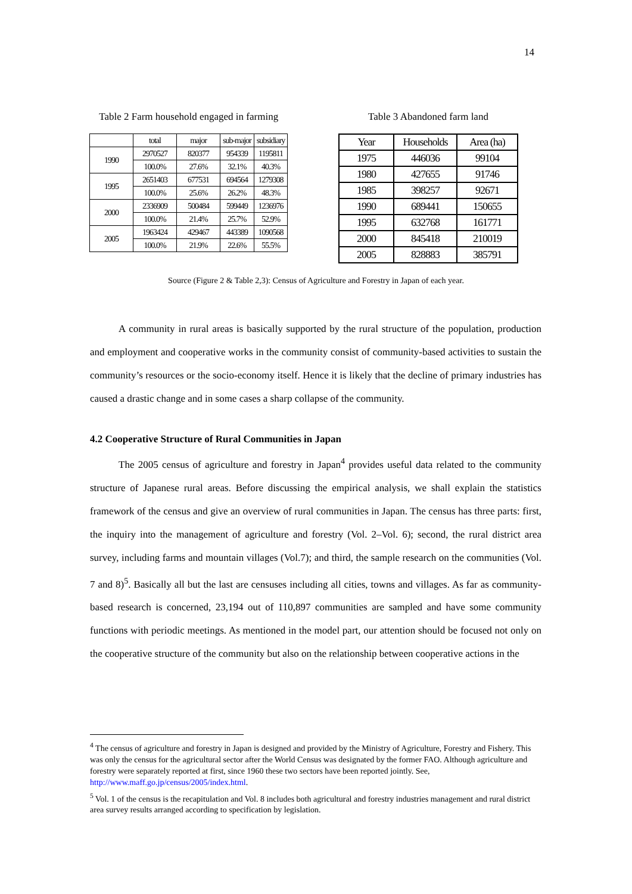14
Table 2 Farm household engaged in farming
| | total | major | sub-major | subsidiary |
| --- | --- | --- | --- | --- |
| 1990 | 2970527 | 820377 | 954339 | 1195811 |
| | 100.0% | 27.6% | 32.1% | 40.3% |
| 1995 | 2651403 | 677531 | 694564 | 1279308 |
| | 100.0% | 25.6% | 26.2% | 48.3% |
| 2000 | 2336909 | 500484 | 599449 | 1236976 |
| | 100.0% | 21.4% | 25.7% | 52.9% |
| 2005 | 1963424 | 429467 | 443389 | 1090568 |
| | 100.0% | 21.9% | 22.6% | 55.5% |
Table 3 Abandoned farm land
| Year | Households | Area (ha) |
| --- | --- | --- |
| 1975 | 446036 | 99104 |
| 1980 | 427655 | 91746 |
| 1985 | 398257 | 92671 |
| 1990 | 689441 | 150655 |
| 1995 | 632768 | 161771 |
| 2000 | 845418 | 210019 |
| 2005 | 828883 | 385791 |
Source (Figure 2 & Table 2,3): Census of Agriculture and Forestry in Japan of each year.
A community in rural areas is basically supported by the rural structure of the population, production and employment and cooperative works in the community consist of community-based activities to sustain the community’s resources or the socio-economy itself. Hence it is likely that the decline of primary industries has caused a drastic change and in some cases a sharp collapse of the community.
4.2 Cooperative Structure of Rural Communities in Japan
The 2005 census of agriculture and forestry in Japan<sup>4</sup> provides useful data related to the community structure of Japanese rural areas. Before discussing the empirical analysis, we shall explain the statistics framework of the census and give an overview of rural communities in Japan. The census has three parts: first, the inquiry into the management of agriculture and forestry (Vol. 2–Vol. 6); second, the rural district area survey, including farms and mountain villages (Vol.7); and third, the sample research on the communities (Vol. 7 and 8)<sup>5</sup>. Basically all but the last are censuses including all cities, towns and villages. As far as community-based research is concerned, 23,194 out of 110,897 communities are sampled and have some community functions with periodic meetings. As mentioned in the model part, our attention should be focused not only on the cooperative structure of the community but also on the relationship between cooperative actions in the
<sup>4</sup> The census of agriculture and forestry in Japan is designed and provided by the Ministry of Agriculture, Forestry and Fishery. This was only the census for the agricultural sector after the World Census was designated by the former FAO. Although agriculture and forestry were separately reported at first, since 1960 these two sectors have been reported jointly. See, http://www.maff.go.jp/census/2005/index.html.
<sup>5</sup> Vol. 1 of the census is the recapitulation and Vol. 8 includes both agricultural and forestry industries management and rural district area survey results arranged according to specification by legislation.